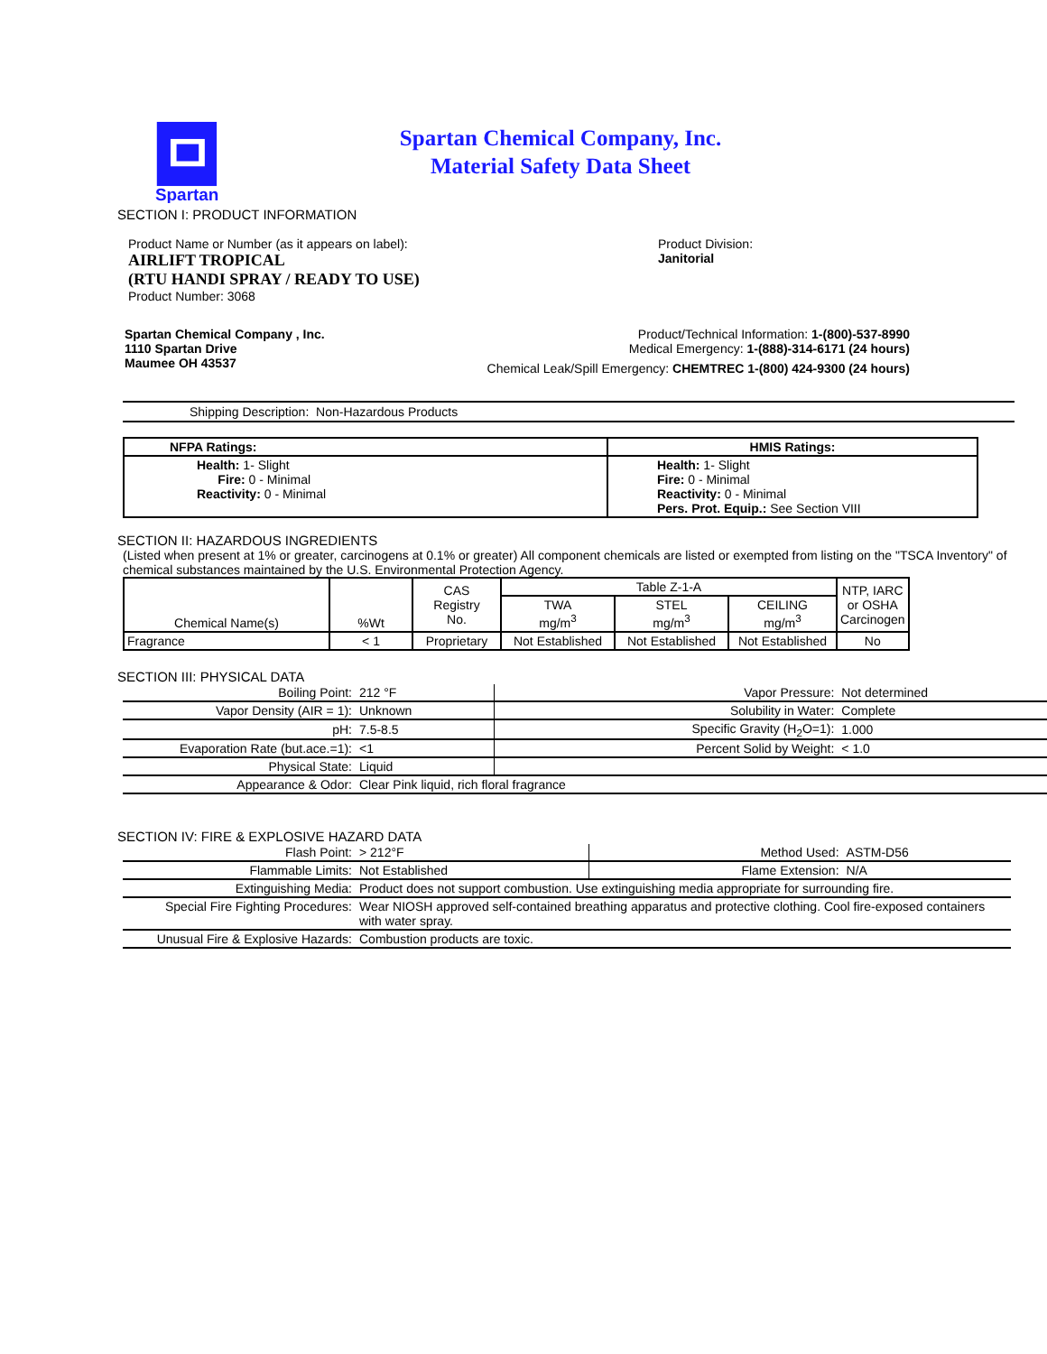Spartan
Spartan Chemical Company, Inc.
Material Safety Data Sheet
SECTION I: PRODUCT INFORMATION
Product Name or Number (as it appears on label):
AIRLIFT TROPICAL
(RTU HANDI SPRAY / READY TO USE)
Product Number: 3068
Product Division:
Janitorial
Spartan Chemical Company , Inc.
1110 Spartan Drive
Maumee OH 43537
Product/Technical Information: 1-(800)-537-8990
Medical Emergency: 1-(888)-314-6171 (24 hours)
Chemical Leak/Spill Emergency: CHEMTREC 1-(800) 424-9300 (24 hours)
Shipping Description: Non-Hazardous Products
| NFPA Ratings: | HMIS Ratings: |
| Health: 1- Slight Fire: 0 - Minimal Reactivity: 0 - Minimal | Health: 1- Slight Fire: 0 - Minimal Reactivity: 0 - Minimal Pers. Prot. Equip.: See Section VIII |
SECTION II: HAZARDOUS INGREDIENTS
(Listed when present at 1% or greater, carcinogens at 0.1% or greater) All component chemicals are listed or exempted from listing on the "TSCA Inventory" of chemical substances maintained by the U.S. Environmental Protection Agency.
| Chemical Name(s) | %Wt | CAS Registry No. | Table Z-1-A | | | NTP, IARC or OSHA Carcinogen |
| --- | --- | --- | --- | --- | --- | --- |
| | | | TWA mg/m<sup>3</sup> | STEL mg/m<sup>3</sup> | CEILING mg/m<sup>3</sup> | |
| Fragrance | < 1 | Proprietary | Not Established | Not Established | Not Established | No |
SECTION III: PHYSICAL DATA
| Boiling Point: | 212 °F | Vapor Pressure: | Not determined |
| Vapor Density (AIR = 1): | Unknown | Solubility in Water: | Complete |
| pH: | 7.5-8.5 | Specific Gravity (H<sub>2</sub>O=1): | 1.000 |
| Evaporation Rate (but.ace.=1): | <1 | Percent Solid by Weight: | < 1.0 |
| Physical State: | Liquid | | |
| Appearance & Odor: | Clear Pink liquid, rich floral fragrance | | |
SECTION IV: FIRE & EXPLOSIVE HAZARD DATA
| Flash Point: | > 212°F | Method Used: | ASTM-D56 |
| Flammable Limits: | Not Established | Flame Extension: | N/A |
| Extinguishing Media: | Product does not support combustion. Use extinguishing media appropriate for surrounding fire. | | |
| Special Fire Fighting Procedures: | Wear NIOSH approved self-contained breathing apparatus and protective clothing. Cool fire-exposed containers with water spray. | | |
| Unusual Fire & Explosive Hazards: | Combustion products are toxic. | | |